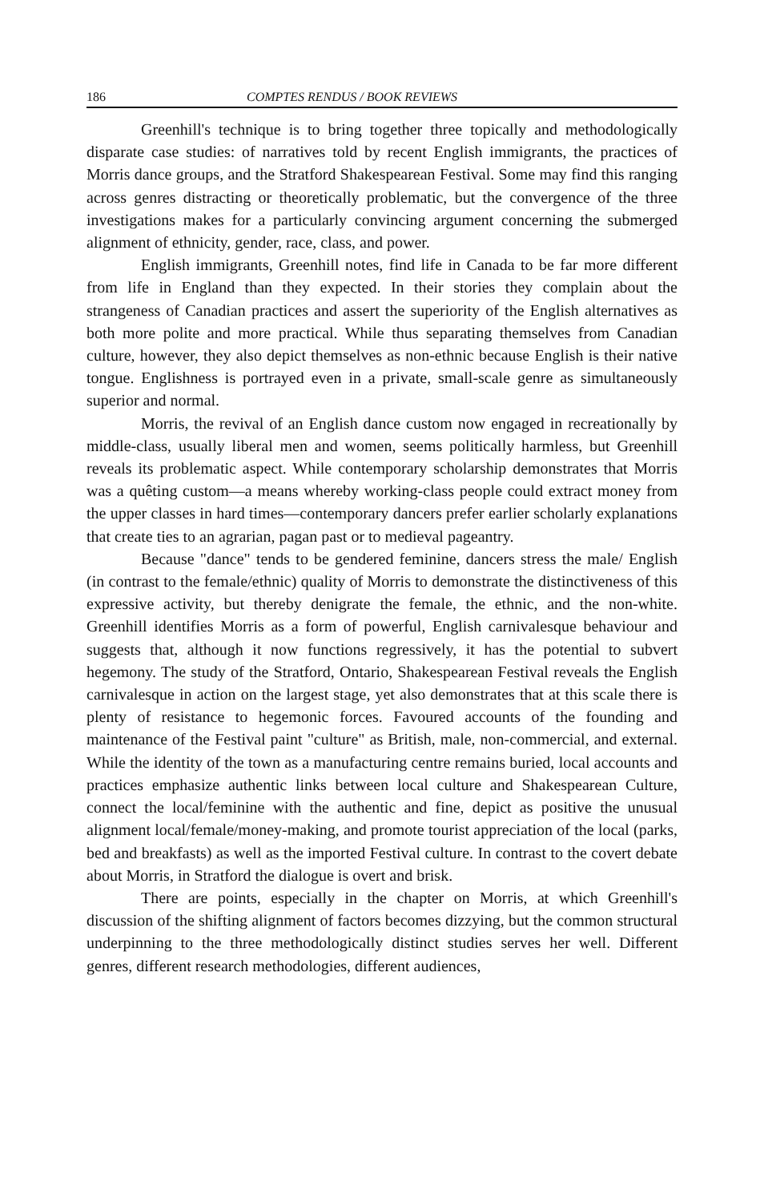186 COMPTES RENDUS / BOOK REVIEWS
Greenhill's technique is to bring together three topically and methodologically disparate case studies: of narratives told by recent English immigrants, the practices of Morris dance groups, and the Stratford Shakespearean Festival. Some may find this ranging across genres distracting or theoretically problematic, but the convergence of the three investigations makes for a particularly convincing argument concerning the submerged alignment of ethnicity, gender, race, class, and power.
English immigrants, Greenhill notes, find life in Canada to be far more different from life in England than they expected. In their stories they complain about the strangeness of Canadian practices and assert the superiority of the English alternatives as both more polite and more practical. While thus separating themselves from Canadian culture, however, they also depict themselves as non-ethnic because English is their native tongue. Englishness is portrayed even in a private, small-scale genre as simultaneously superior and normal.
Morris, the revival of an English dance custom now engaged in recreationally by middle-class, usually liberal men and women, seems politically harmless, but Greenhill reveals its problematic aspect. While contemporary scholarship demonstrates that Morris was a quêting custom—a means whereby working-class people could extract money from the upper classes in hard times—contemporary dancers prefer earlier scholarly explanations that create ties to an agrarian, pagan past or to medieval pageantry.
Because "dance" tends to be gendered feminine, dancers stress the male/ English (in contrast to the female/ethnic) quality of Morris to demonstrate the distinctiveness of this expressive activity, but thereby denigrate the female, the ethnic, and the non-white. Greenhill identifies Morris as a form of powerful, English carnivalesque behaviour and suggests that, although it now functions regressively, it has the potential to subvert hegemony. The study of the Stratford, Ontario, Shakespearean Festival reveals the English carnivalesque in action on the largest stage, yet also demonstrates that at this scale there is plenty of resistance to hegemonic forces. Favoured accounts of the founding and maintenance of the Festival paint "culture" as British, male, non-commercial, and external. While the identity of the town as a manufacturing centre remains buried, local accounts and practices emphasize authentic links between local culture and Shakespearean Culture, connect the local/feminine with the authentic and fine, depict as positive the unusual alignment local/female/money-making, and promote tourist appreciation of the local (parks, bed and breakfasts) as well as the imported Festival culture. In contrast to the covert debate about Morris, in Stratford the dialogue is overt and brisk.
There are points, especially in the chapter on Morris, at which Greenhill's discussion of the shifting alignment of factors becomes dizzying, but the common structural underpinning to the three methodologically distinct studies serves her well. Different genres, different research methodologies, different audiences,